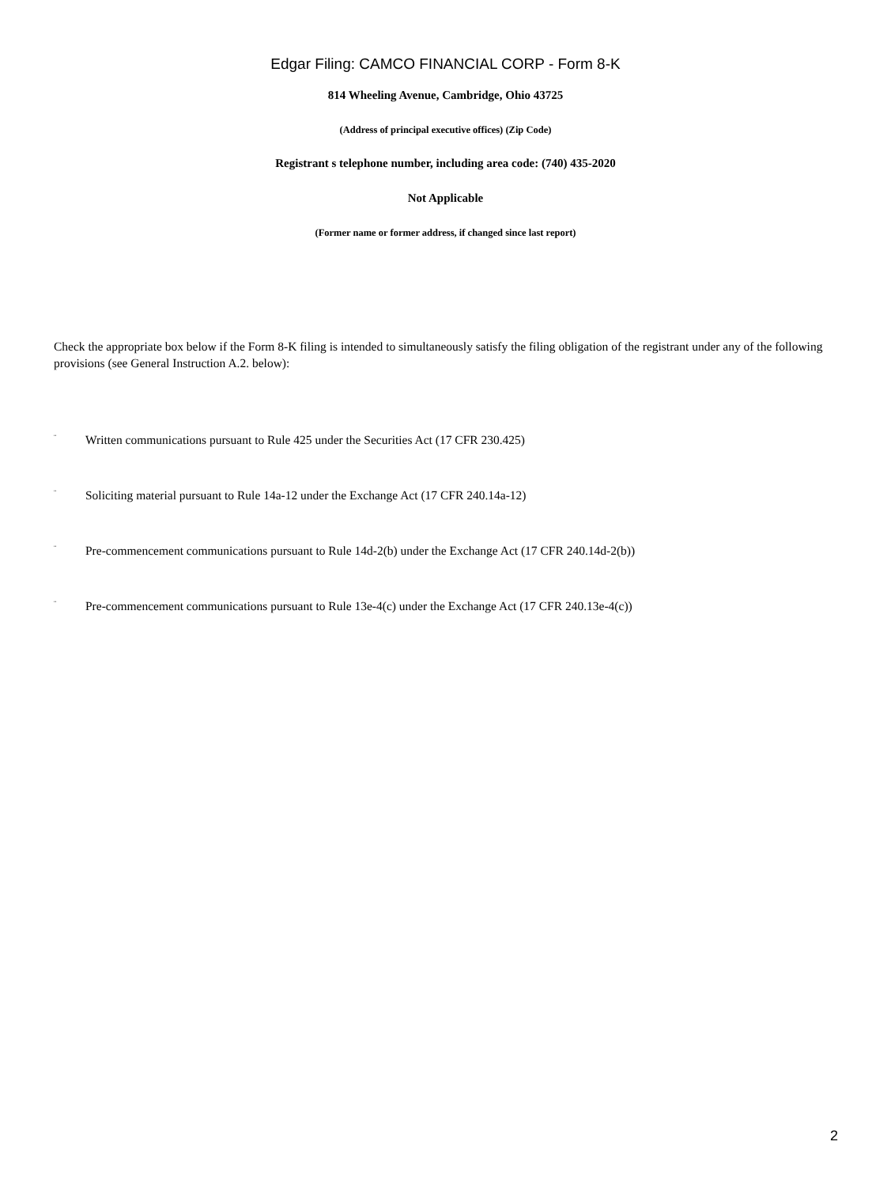Edgar Filing: CAMCO FINANCIAL CORP - Form 8-K
814 Wheeling Avenue, Cambridge, Ohio 43725
(Address of principal executive offices) (Zip Code)
Registrant s telephone number, including area code: (740) 435-2020
Not Applicable
(Former name or former address, if changed since last report)
Check the appropriate box below if the Form 8-K filing is intended to simultaneously satisfy the filing obligation of the registrant under any of the following provisions (see General Instruction A.2. below):
¨ Written communications pursuant to Rule 425 under the Securities Act (17 CFR 230.425)
¨ Soliciting material pursuant to Rule 14a-12 under the Exchange Act (17 CFR 240.14a-12)
¨ Pre-commencement communications pursuant to Rule 14d-2(b) under the Exchange Act (17 CFR 240.14d-2(b))
¨ Pre-commencement communications pursuant to Rule 13e-4(c) under the Exchange Act (17 CFR 240.13e-4(c))
2